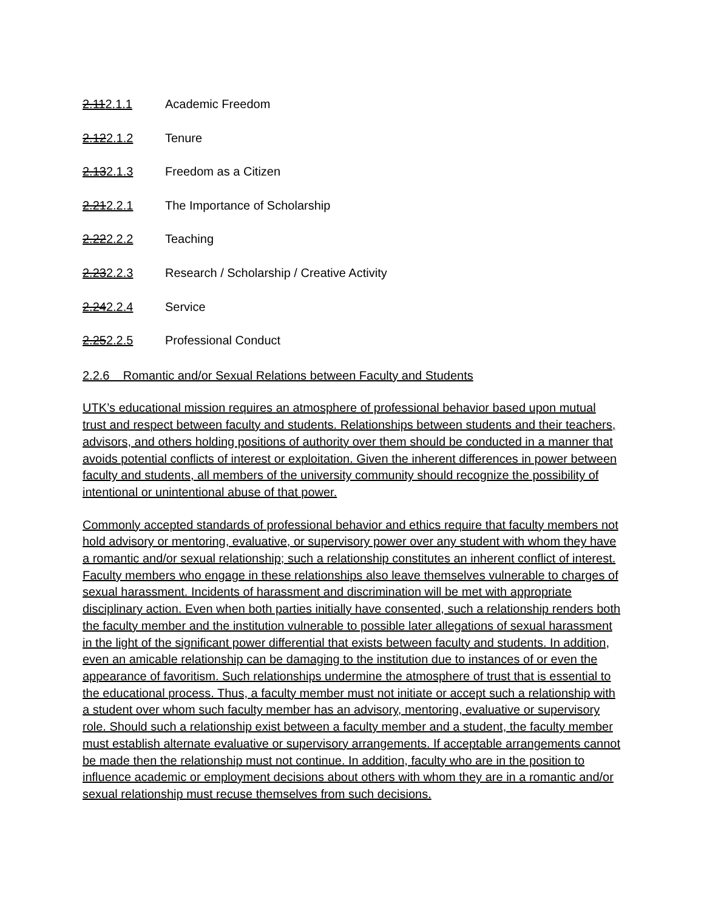2.112.1.1 Academic Freedom
2.122.1.2 Tenure
2.132.1.3 Freedom as a Citizen
2.212.2.1 The Importance of Scholarship
2.222.2.2 Teaching
2.232.2.3 Research / Scholarship / Creative Activity
2.242.2.4 Service
2.252.2.5 Professional Conduct
2.2.6 Romantic and/or Sexual Relations between Faculty and Students
UTK’s educational mission requires an atmosphere of professional behavior based upon mutual trust and respect between faculty and students. Relationships between students and their teachers, advisors, and others holding positions of authority over them should be conducted in a manner that avoids potential conflicts of interest or exploitation. Given the inherent differences in power between faculty and students, all members of the university community should recognize the possibility of intentional or unintentional abuse of that power.
Commonly accepted standards of professional behavior and ethics require that faculty members not hold advisory or mentoring, evaluative, or supervisory power over any student with whom they have a romantic and/or sexual relationship; such a relationship constitutes an inherent conflict of interest. Faculty members who engage in these relationships also leave themselves vulnerable to charges of sexual harassment. Incidents of harassment and discrimination will be met with appropriate disciplinary action. Even when both parties initially have consented, such a relationship renders both the faculty member and the institution vulnerable to possible later allegations of sexual harassment in the light of the significant power differential that exists between faculty and students. In addition, even an amicable relationship can be damaging to the institution due to instances of or even the appearance of favoritism. Such relationships undermine the atmosphere of trust that is essential to the educational process. Thus, a faculty member must not initiate or accept such a relationship with a student over whom such faculty member has an advisory, mentoring, evaluative or supervisory role. Should such a relationship exist between a faculty member and a student, the faculty member must establish alternate evaluative or supervisory arrangements. If acceptable arrangements cannot be made then the relationship must not continue. In addition, faculty who are in the position to influence academic or employment decisions about others with whom they are in a romantic and/or sexual relationship must recuse themselves from such decisions.